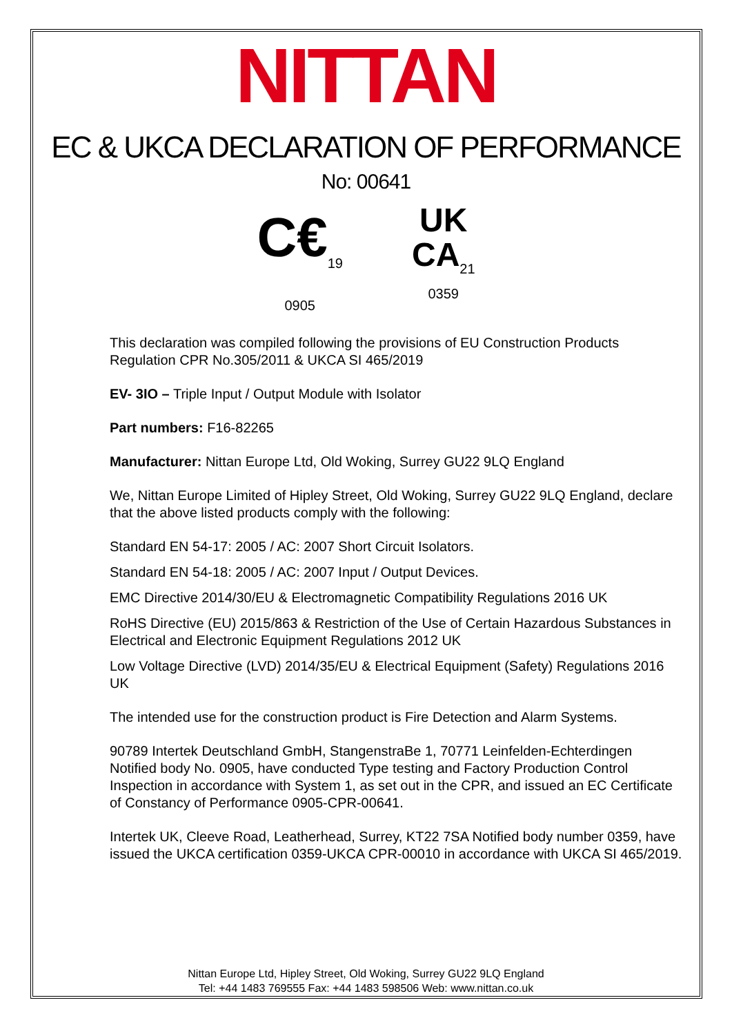NITTAN
EC & UKCA DECLARATION OF PERFORMANCE
No: 00641
C€<sub>19</sub>
0905
UK
CA<sub>21</sub>
0359
This declaration was compiled following the provisions of EU Construction Products Regulation CPR No.305/2011 & UKCA SI 465/2019
EV- 3IO – Triple Input / Output Module with Isolator
Part numbers: F16-82265
Manufacturer: Nittan Europe Ltd, Old Woking, Surrey GU22 9LQ England
We, Nittan Europe Limited of Hipley Street, Old Woking, Surrey GU22 9LQ England, declare that the above listed products comply with the following:
Standard EN 54-17: 2005 / AC: 2007 Short Circuit Isolators.
Standard EN 54-18: 2005 / AC: 2007 Input / Output Devices.
EMC Directive 2014/30/EU & Electromagnetic Compatibility Regulations 2016 UK
RoHS Directive (EU) 2015/863 & Restriction of the Use of Certain Hazardous Substances in Electrical and Electronic Equipment Regulations 2012 UK
Low Voltage Directive (LVD) 2014/35/EU & Electrical Equipment (Safety) Regulations 2016 UK
The intended use for the construction product is Fire Detection and Alarm Systems.
90789 Intertek Deutschland GmbH, StangenstraBe 1, 70771 Leinfelden-Echterdingen Notified body No. 0905, have conducted Type testing and Factory Production Control Inspection in accordance with System 1, as set out in the CPR, and issued an EC Certificate of Constancy of Performance 0905-CPR-00641.
Intertek UK, Cleeve Road, Leatherhead, Surrey, KT22 7SA Notified body number 0359, have issued the UKCA certification 0359-UKCA CPR-00010 in accordance with UKCA SI 465/2019.
Nittan Europe Ltd, Hipley Street, Old Woking, Surrey GU22 9LQ England
Tel: +44 1483 769555 Fax: +44 1483 598506 Web: www.nittan.co.uk